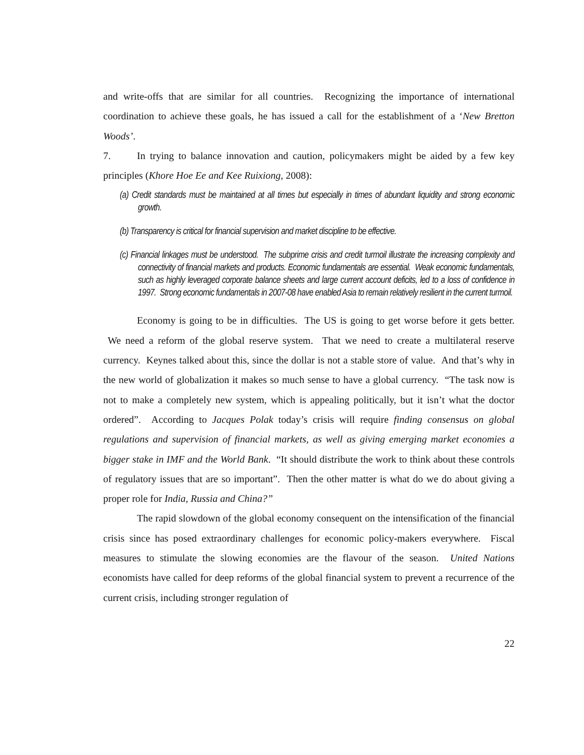and write-offs that are similar for all countries. Recognizing the importance of international coordination to achieve these goals, he has issued a call for the establishment of a ‘New Bretton Woods’.
7. In trying to balance innovation and caution, policymakers might be aided by a few key principles (Khore Hoe Ee and Kee Ruixiong, 2008):
(a) Credit standards must be maintained at all times but especially in times of abundant liquidity and strong economic growth.
(b) Transparency is critical for financial supervision and market discipline to be effective.
(c) Financial linkages must be understood. The subprime crisis and credit turmoil illustrate the increasing complexity and connectivity of financial markets and products. Economic fundamentals are essential. Weak economic fundamentals, such as highly leveraged corporate balance sheets and large current account deficits, led to a loss of confidence in 1997. Strong economic fundamentals in 2007-08 have enabled Asia to remain relatively resilient in the current turmoil.
Economy is going to be in difficulties. The US is going to get worse before it gets better. We need a reform of the global reserve system. That we need to create a multilateral reserve currency. Keynes talked about this, since the dollar is not a stable store of value. And that’s why in the new world of globalization it makes so much sense to have a global currency. “The task now is not to make a completely new system, which is appealing politically, but it isn’t what the doctor ordered”. According to Jacques Polak today’s crisis will require finding consensus on global regulations and supervision of financial markets, as well as giving emerging market economies a bigger stake in IMF and the World Bank. “It should distribute the work to think about these controls of regulatory issues that are so important”. Then the other matter is what do we do about giving a proper role for India, Russia and China?”
The rapid slowdown of the global economy consequent on the intensification of the financial crisis since has posed extraordinary challenges for economic policy-makers everywhere. Fiscal measures to stimulate the slowing economies are the flavour of the season. United Nations economists have called for deep reforms of the global financial system to prevent a recurrence of the current crisis, including stronger regulation of
22